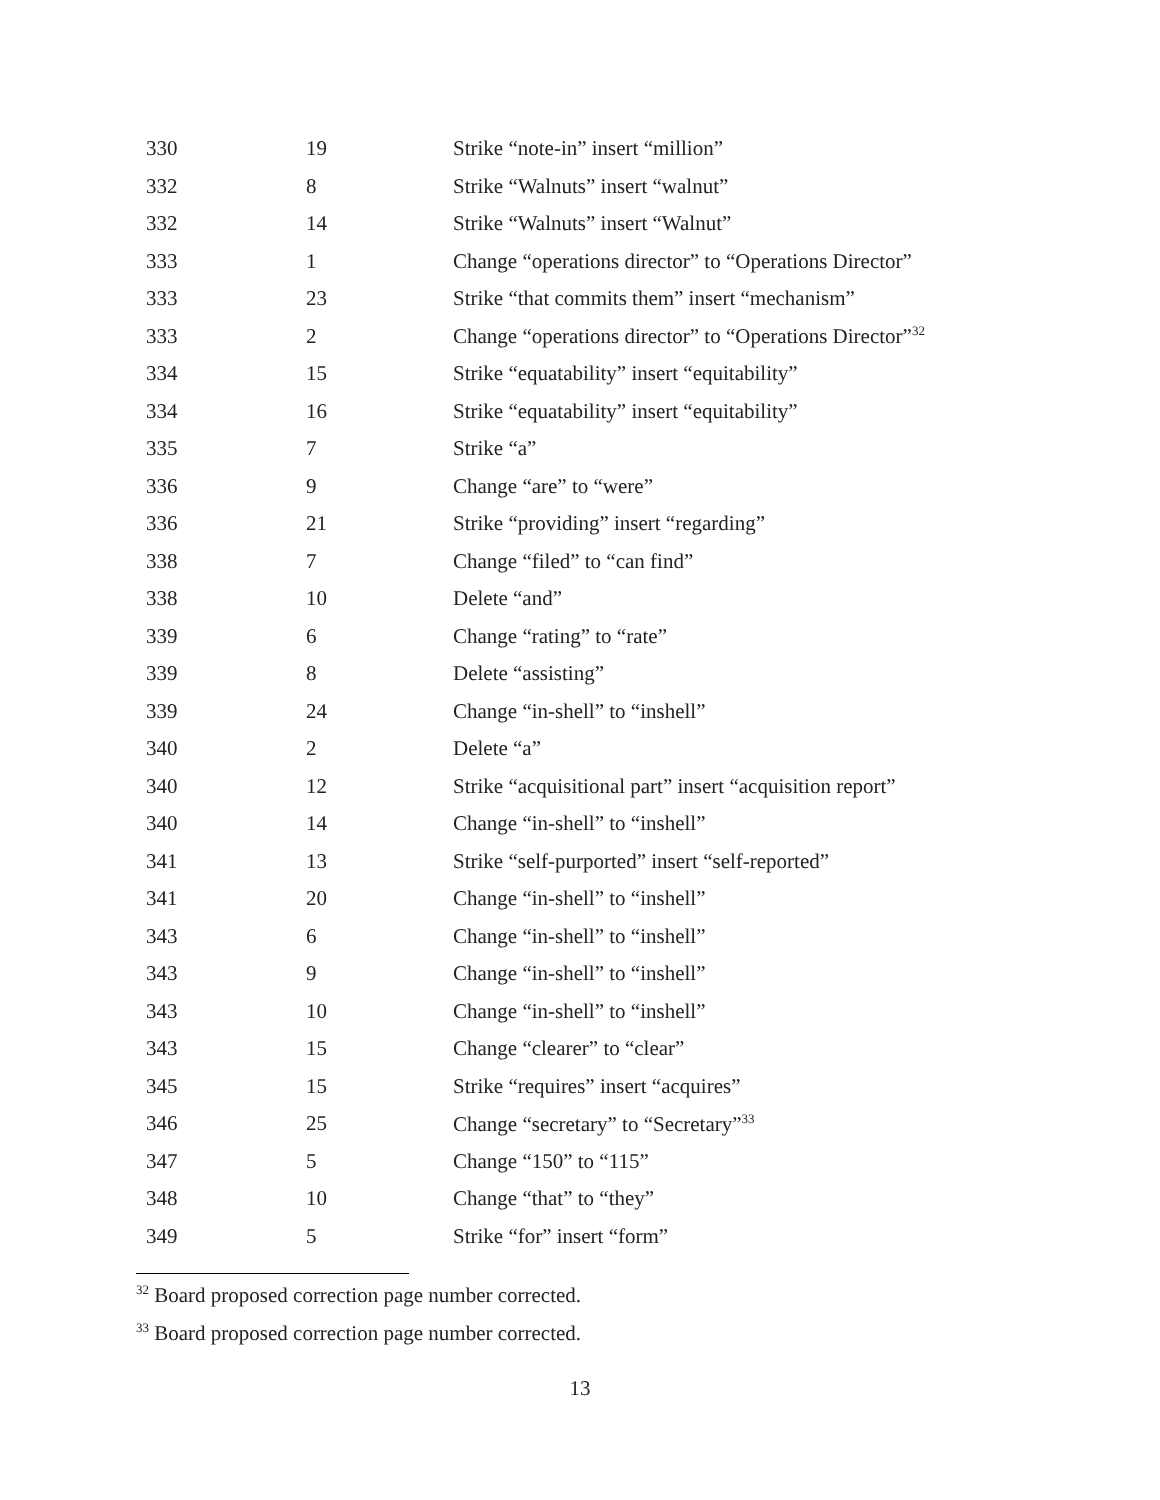| 330 | 19 | Strike “note-in” insert “million” |
| 332 | 8 | Strike “Walnuts” insert “walnut” |
| 332 | 14 | Strike “Walnuts” insert “Walnut” |
| 333 | 1 | Change “operations director” to “Operations Director” |
| 333 | 23 | Strike “that commits them” insert “mechanism” |
| 333 | 2 | Change “operations director” to “Operations Director”<sup>32</sup> |
| 334 | 15 | Strike “equatability” insert “equitability” |
| 334 | 16 | Strike “equatability” insert “equitability” |
| 335 | 7 | Strike “a” |
| 336 | 9 | Change “are” to “were” |
| 336 | 21 | Strike “providing” insert “regarding” |
| 338 | 7 | Change “filed” to “can find” |
| 338 | 10 | Delete “and” |
| 339 | 6 | Change “rating” to “rate” |
| 339 | 8 | Delete “assisting” |
| 339 | 24 | Change “in-shell” to “inshell” |
| 340 | 2 | Delete “a” |
| 340 | 12 | Strike “acquisitional part” insert “acquisition report” |
| 340 | 14 | Change “in-shell” to “inshell” |
| 341 | 13 | Strike “self-purported” insert “self-reported” |
| 341 | 20 | Change “in-shell” to “inshell” |
| 343 | 6 | Change “in-shell” to “inshell” |
| 343 | 9 | Change “in-shell” to “inshell” |
| 343 | 10 | Change “in-shell” to “inshell” |
| 343 | 15 | Change “clearer” to “clear” |
| 345 | 15 | Strike “requires” insert “acquires” |
| 346 | 25 | Change “secretary” to “Secretary”<sup>33</sup> |
| 347 | 5 | Change “150” to “115” |
| 348 | 10 | Change “that” to “they” |
| 349 | 5 | Strike “for” insert “form” |
<sup>32</sup> Board proposed correction page number corrected.
<sup>33</sup> Board proposed correction page number corrected.
13